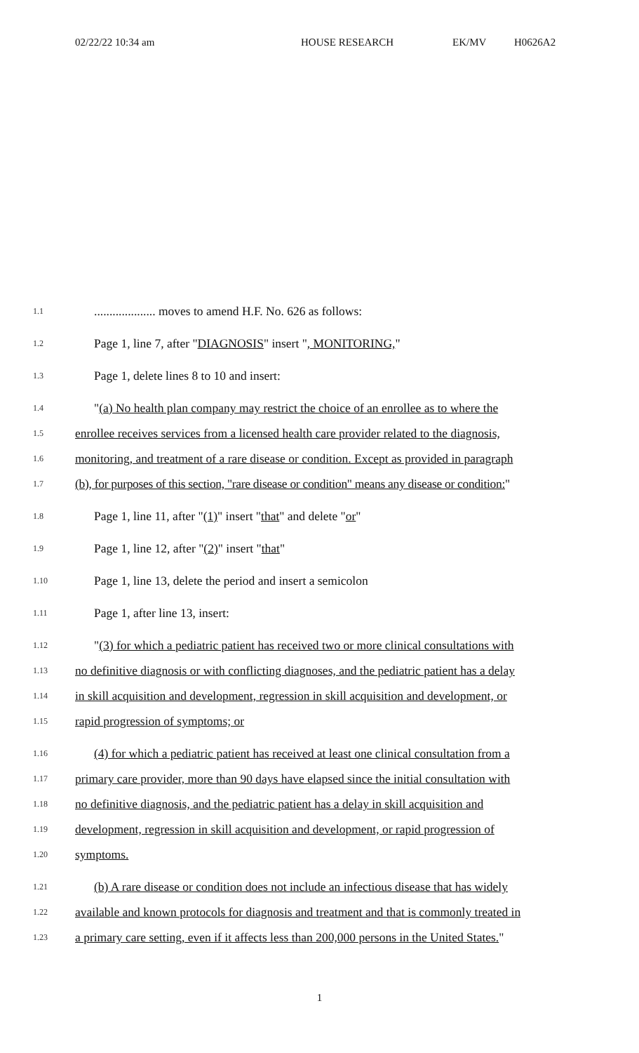02/22/22 10:34 am HOUSE RESEARCH EK/MV H0626A2
1.1.................... moves to amend H.F. No. 626 as follows:
1.2 Page 1, line 7, after "DIAGNOSIS" insert ", MONITORING,"
1.3 Page 1, delete lines 8 to 10 and insert:
1.4 "(a) No health plan company may restrict the choice of an enrollee as to where the
1.5 enrollee receives services from a licensed health care provider related to the diagnosis,
1.6 monitoring, and treatment of a rare disease or condition. Except as provided in paragraph
1.7 (b), for purposes of this section, "rare disease or condition" means any disease or condition:"
1.8 Page 1, line 11, after "(1)" insert "that" and delete "or"
1.9 Page 1, line 12, after "(2)" insert "that"
1.10 Page 1, line 13, delete the period and insert a semicolon
1.11 Page 1, after line 13, insert:
1.12 "(3) for which a pediatric patient has received two or more clinical consultations with
1.13 no definitive diagnosis or with conflicting diagnoses, and the pediatric patient has a delay
1.14 in skill acquisition and development, regression in skill acquisition and development, or
1.15 rapid progression of symptoms; or
1.16 (4) for which a pediatric patient has received at least one clinical consultation from a
1.17 primary care provider, more than 90 days have elapsed since the initial consultation with
1.18 no definitive diagnosis, and the pediatric patient has a delay in skill acquisition and
1.19 development, regression in skill acquisition and development, or rapid progression of
1.20 symptoms.
1.21 (b) A rare disease or condition does not include an infectious disease that has widely
1.22 available and known protocols for diagnosis and treatment and that is commonly treated in
1.23 a primary care setting, even if it affects less than 200,000 persons in the United States."
1